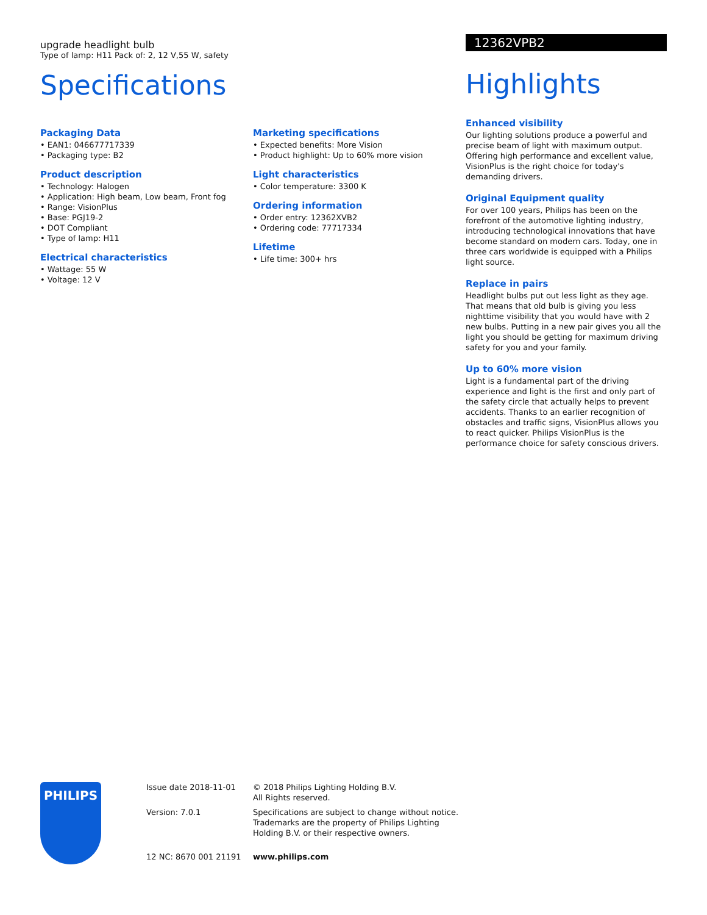upgrade headlight bulb
Type of lamp: H11 Pack of: 2, 12 V,55 W, safety
Specifications
Packaging Data
• EAN1: 046677717339
• Packaging type: B2
Product description
• Technology: Halogen
• Application: High beam, Low beam, Front fog
• Range: VisionPlus
• Base: PGJ19-2
• DOT Compliant
• Type of lamp: H11
Electrical characteristics
• Wattage: 55 W
• Voltage: 12 V
Marketing specifications
• Expected benefits: More Vision
• Product highlight: Up to 60% more vision
Light characteristics
• Color temperature: 3300 K
Ordering information
• Order entry: 12362XVB2
• Ordering code: 77717334
Lifetime
• Life time: 300+ hrs
12362VPB2
Highlights
Enhanced visibility
Our lighting solutions produce a powerful and precise beam of light with maximum output. Offering high performance and excellent value, VisionPlus is the right choice for today's demanding drivers.
Original Equipment quality
For over 100 years, Philips has been on the forefront of the automotive lighting industry, introducing technological innovations that have become standard on modern cars. Today, one in three cars worldwide is equipped with a Philips light source.
Replace in pairs
Headlight bulbs put out less light as they age. That means that old bulb is giving you less nighttime visibility that you would have with 2 new bulbs. Putting in a new pair gives you all the light you should be getting for maximum driving safety for you and your family.
Up to 60% more vision
Light is a fundamental part of the driving experience and light is the first and only part of the safety circle that actually helps to prevent accidents. Thanks to an earlier recognition of obstacles and traffic signs, VisionPlus allows you to react quicker. Philips VisionPlus is the performance choice for safety conscious drivers.
PHILIPS
Issue date 2018-11-01
Version: 7.0.1
12 NC: 8670 001 21191
© 2018 Philips Lighting Holding B.V.
All Rights reserved.
Specifications are subject to change without notice. Trademarks are the property of Philips Lighting Holding B.V. or their respective owners.
www.philips.com